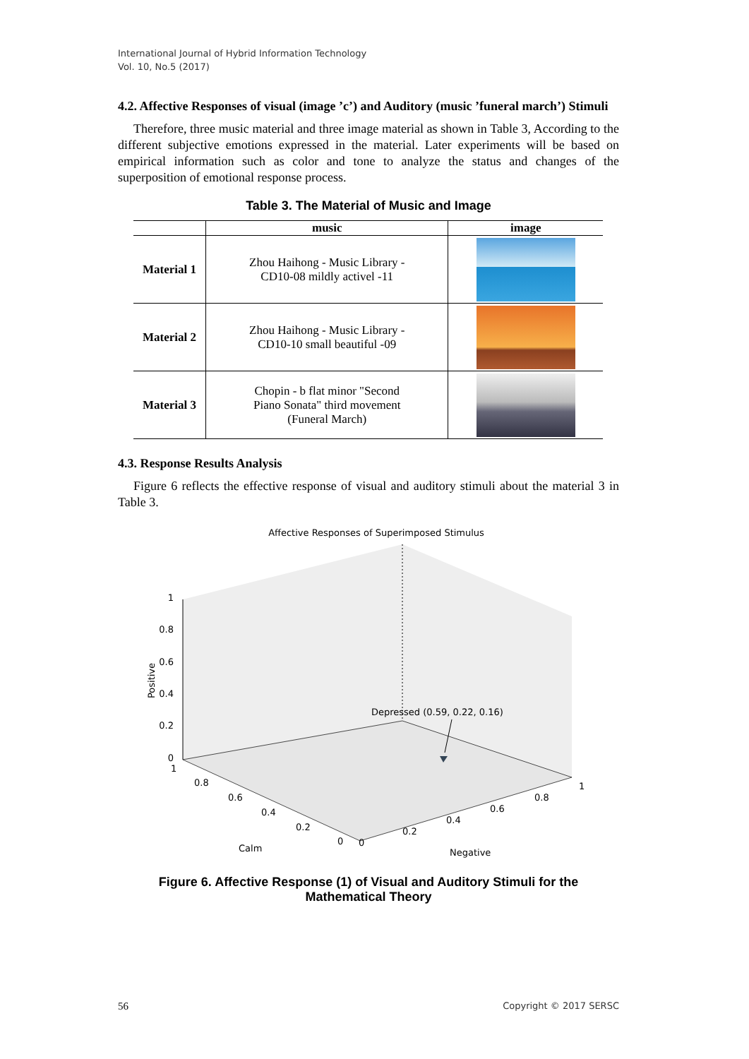International Journal of Hybrid Information Technology
Vol. 10, No.5 (2017)
4.2. Affective Responses of visual (image ’c’) and Auditory (music ’funeral march’) Stimuli
Therefore, three music material and three image material as shown in Table 3, According to the different subjective emotions expressed in the material. Later experiments will be based on empirical information such as color and tone to analyze the status and changes of the superposition of emotional response process.
Table 3. The Material of Music and Image
| | music | image |
| --- | --- | --- |
| Material 1 | Zhou Haihong - Music Library - CD10-08 mildly activel -11 | |
| Material 2 | Zhou Haihong - Music Library - CD10-10 small beautiful -09 | |
| Material 3 | Chopin - b flat minor "Second Piano Sonata" third movement (Funeral March) | |
4.3. Response Results Analysis
Figure 6 reflects the effective response of visual and auditory stimuli about the material 3 in Table 3.
Affective Responses of Superimposed Stimulus
1
0.8
0.6
0.4
0.2
0
Positive
1
0.8
0.6
0.4
0.2
0
Calm
0
0.2
0.4
0.6
0.8
1
Negative
Depressed (0.59, 0.22, 0.16)
Figure 6. Affective Response (1) of Visual and Auditory Stimuli for the Mathematical Theory
56 Copyright © 2017 SERSC